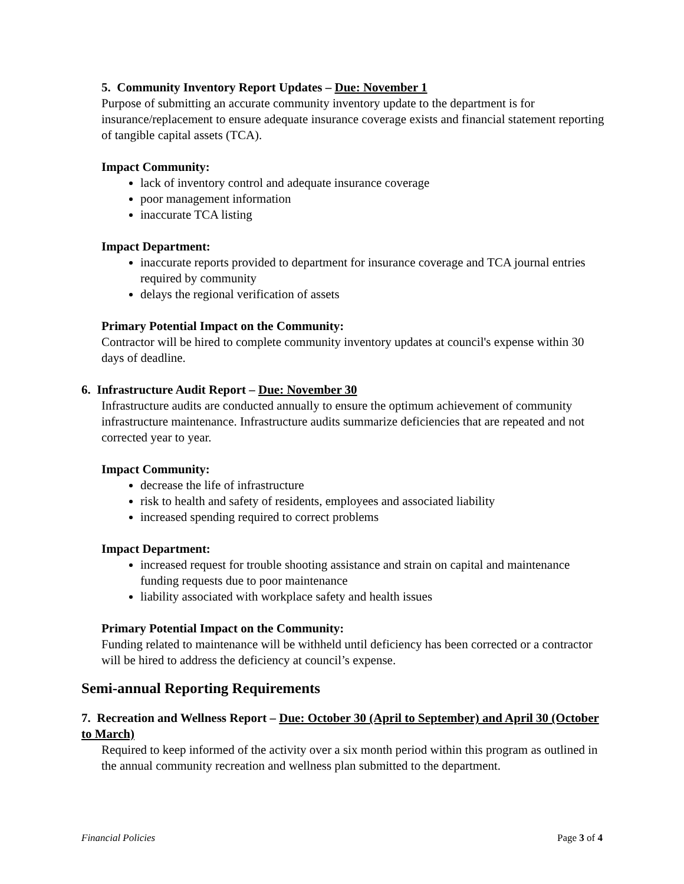5. Community Inventory Report Updates – Due: November 1
Purpose of submitting an accurate community inventory update to the department is for insurance/replacement to ensure adequate insurance coverage exists and financial statement reporting of tangible capital assets (TCA).
Impact Community:
lack of inventory control and adequate insurance coverage
poor management information
inaccurate TCA listing
Impact Department:
inaccurate reports provided to department for insurance coverage and TCA journal entries required by community
delays the regional verification of assets
Primary Potential Impact on the Community:
Contractor will be hired to complete community inventory updates at council's expense within 30 days of deadline.
6. Infrastructure Audit Report – Due: November 30
Infrastructure audits are conducted annually to ensure the optimum achievement of community infrastructure maintenance. Infrastructure audits summarize deficiencies that are repeated and not corrected year to year.
Impact Community:
decrease the life of infrastructure
risk to health and safety of residents, employees and associated liability
increased spending required to correct problems
Impact Department:
increased request for trouble shooting assistance and strain on capital and maintenance funding requests due to poor maintenance
liability associated with workplace safety and health issues
Primary Potential Impact on the Community:
Funding related to maintenance will be withheld until deficiency has been corrected or a contractor will be hired to address the deficiency at council’s expense.
Semi-annual Reporting Requirements
7. Recreation and Wellness Report – Due: October 30 (April to September) and April 30 (October to March)
Required to keep informed of the activity over a six month period within this program as outlined in the annual community recreation and wellness plan submitted to the department.
Financial Policies Page 3 of 4